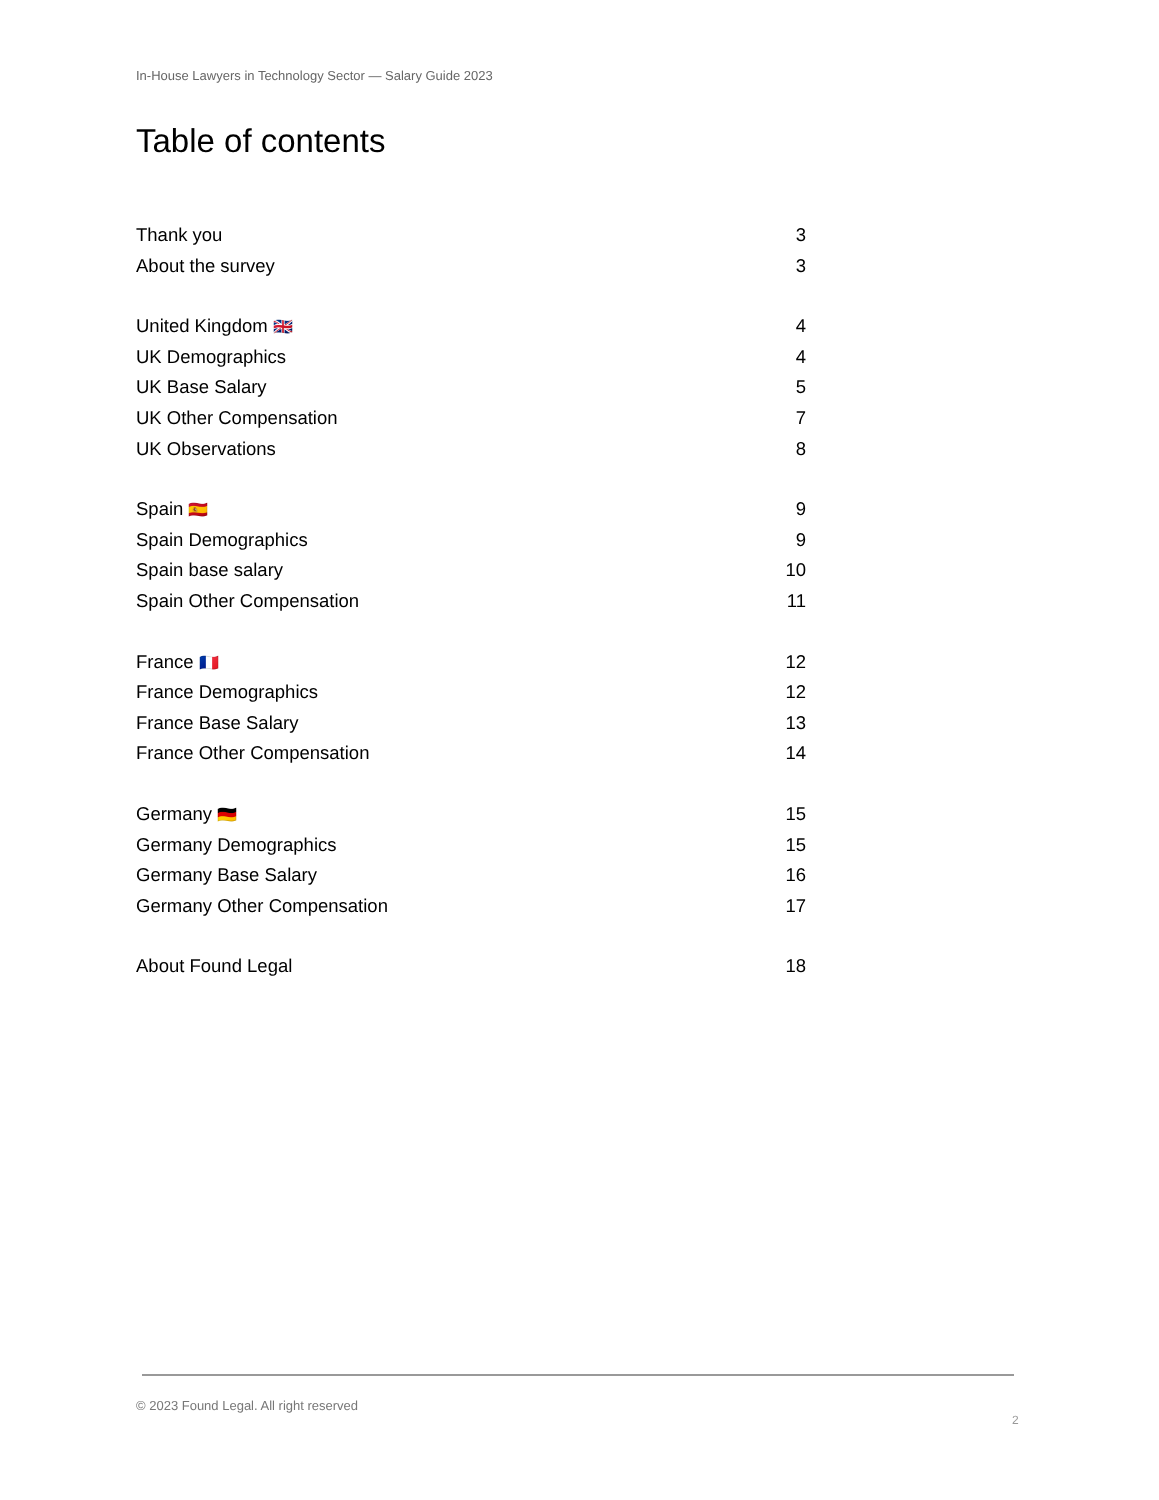In-House Lawyers in Technology Sector — Salary Guide 2023
Table of contents
Thank you 3
About the survey 3
United Kingdom 🇬🇧 4
UK Demographics 4
UK Base Salary 5
UK Other Compensation 7
UK Observations 8
Spain 🇪🇸 9
Spain Demographics 9
Spain base salary 10
Spain Other Compensation 11
France 🇫🇷 12
France Demographics 12
France Base Salary 13
France Other Compensation 14
Germany 🇩🇪 15
Germany Demographics 15
Germany Base Salary 16
Germany Other Compensation 17
About Found Legal 18
© 2023 Found Legal. All right reserved
2